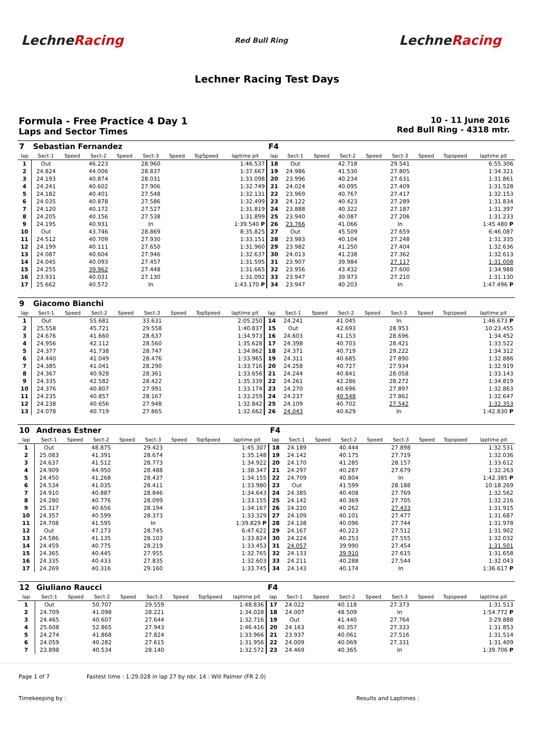LechneRacing
Red Bull Ring
LechneRacing
Lechner Racing Test Days
Formula - Free Practice 4 Day 1
Laps and Sector Times
10 - 11 June 2016
Red Bull Ring - 4318 mtr.
| 7 | Sebastian Fernandez | | | | | | | | F4 | | | | | | | | |
| lap | Sect-1 | Speed | Sect-2 | Speed | Sect-3 | Speed | TopSpeed | laptime pit | lap | Sect-1 | Speed | Sect-2 | Speed | Sect-3 | Speed | Topspeed | laptime pit |
| 1 | Out | | 46.223 | | 28.960 | | | 1:46.537 | 18 | Out | | 42.718 | | 29.541 | | | 6:55.306 |
| 2 | 24.824 | | 44.006 | | 28.837 | | | 1:37.667 | 19 | 24.986 | | 41.530 | | 27.805 | | | 1:34.321 |
| 3 | 24.193 | | 40.874 | | 28.031 | | | 1:33.098 | 20 | 23.996 | | 40.234 | | 27.631 | | | 1:31.861 |
| 4 | 24.241 | | 40.602 | | 27.906 | | | 1:32.749 | 21 | 24.024 | | 40.095 | | 27.409 | | | 1:31.528 |
| 5 | 24.182 | | 40.401 | | 27.548 | | | 1:32.131 | 22 | 23.969 | | 40.767 | | 27.417 | | | 1:32.153 |
| 6 | 24.035 | | 40.878 | | 27.586 | | | 1:32.499 | 23 | 24.122 | | 40.423 | | 27.289 | | | 1:31.834 |
| 7 | 24.120 | | 40.172 | | 27.527 | | | 1:31.819 | 24 | 23.888 | | 40.322 | | 27.187 | | | 1:31.397 |
| 8 | 24.205 | | 40.156 | | 27.538 | | | 1:31.899 | 25 | 23.940 | | 40.087 | | 27.206 | | | 1:31.233 |
| 9 | 24.195 | | 40.931 | | In | | | 1:39.540 P | 26 | 23.766 | | 41.066 | | In | | | 1:45.480 P |
| 10 | Out | | 43.746 | | 28.869 | | | 8:35.825 | 27 | Out | | 45.509 | | 27.659 | | | 6:46.087 |
| 11 | 24.512 | | 40.709 | | 27.930 | | | 1:33.151 | 28 | 23.983 | | 40.104 | | 27.248 | | | 1:31.335 |
| 12 | 24.199 | | 40.111 | | 27.650 | | | 1:31.960 | 29 | 23.982 | | 41.250 | | 27.404 | | | 1:32.636 |
| 13 | 24.087 | | 40.604 | | 27.946 | | | 1:32.637 | 30 | 24.013 | | 41.238 | | 27.362 | | | 1:32.613 |
| 14 | 24.045 | | 40.093 | | 27.457 | | | 1:31.595 | 31 | 23.907 | | 39.984 | | 27.117 | | | 1:31.008 |
| 15 | 24.255 | | 39.962 | | 27.448 | | | 1:31.665 | 32 | 23.956 | | 43.432 | | 27.600 | | | 1:34.988 |
| 16 | 23.931 | | 40.031 | | 27.130 | | | 1:31.092 | 33 | 23.947 | | 39.973 | | 27.210 | | | 1:31.130 |
| 17 | 25.662 | | 40.572 | | In | | | 1:43.170 P | 34 | 23.947 | | 40.203 | | In | | | 1:47.496 P |
| 9 | Giacomo Bianchi | | | | | | | | | | | | | | | | |
| lap | Sect-1 | Speed | Sect-2 | Speed | Sect-3 | Speed | TopSpeed | laptime pit | lap | Sect-1 | Speed | Sect-2 | Speed | Sect-3 | Speed | Topspeed | laptime pit |
| 1 | Out | | 55.681 | | 33.631 | | | 2:05.250 | 14 | 24.241 | | 41.045 | | In | | | 1:46.673 P |
| 2 | 25.558 | | 45.721 | | 29.558 | | | 1:40.837 | 15 | Out | | 42.693 | | 28.953 | | | 10:23.455 |
| 3 | 24.676 | | 41.660 | | 28.637 | | | 1:34.973 | 16 | 24.603 | | 41.153 | | 28.696 | | | 1:34.452 |
| 4 | 24.956 | | 42.112 | | 28.560 | | | 1:35.628 | 17 | 24.398 | | 40.703 | | 28.421 | | | 1:33.522 |
| 5 | 24.377 | | 41.738 | | 28.747 | | | 1:34.862 | 18 | 24.371 | | 40.719 | | 29.222 | | | 1:34.312 |
| 6 | 24.440 | | 41.049 | | 28.476 | | | 1:33.965 | 19 | 24.311 | | 40.685 | | 27.890 | | | 1:32.886 |
| 7 | 24.385 | | 41.041 | | 28.290 | | | 1:33.716 | 20 | 24.258 | | 40.727 | | 27.934 | | | 1:32.919 |
| 8 | 24.367 | | 40.928 | | 28.361 | | | 1:33.656 | 21 | 24.244 | | 40.841 | | 28.058 | | | 1:33.143 |
| 9 | 24.335 | | 42.582 | | 28.422 | | | 1:35.339 | 22 | 24.261 | | 42.286 | | 28.272 | | | 1:34.819 |
| 10 | 24.376 | | 40.807 | | 27.991 | | | 1:33.174 | 23 | 24.270 | | 40.696 | | 27.897 | | | 1:32.863 |
| 11 | 24.235 | | 40.857 | | 28.167 | | | 1:33.259 | 24 | 24.237 | | 40.548 | | 27.862 | | | 1:32.647 |
| 12 | 24.238 | | 40.656 | | 27.948 | | | 1:32.842 | 25 | 24.109 | | 40.702 | | 27.542 | | | 1:32.353 |
| 13 | 24.078 | | 40.719 | | 27.865 | | | 1:32.662 | 26 | 24.043 | | 40.629 | | In | | | 1:42.830 P |
| 10 | Andreas Estner | | | | | | | | F4 | | | | | | | | |
| lap | Sect-1 | Speed | Sect-2 | Speed | Sect-3 | Speed | TopSpeed | laptime pit | lap | Sect-1 | Speed | Sect-2 | Speed | Sect-3 | Speed | Topspeed | laptime pit |
| 1 | Out | | 48.875 | | 29.423 | | | 1:45.307 | 18 | 24.189 | | 40.444 | | 27.898 | | | 1:32.531 |
| 2 | 25.083 | | 41.391 | | 28.674 | | | 1:35.148 | 19 | 24.142 | | 40.175 | | 27.719 | | | 1:32.036 |
| 3 | 24.637 | | 41.512 | | 28.773 | | | 1:34.922 | 20 | 24.170 | | 41.285 | | 28.157 | | | 1:33.612 |
| 4 | 24.909 | | 44.950 | | 28.488 | | | 1:38.347 | 21 | 24.297 | | 40.287 | | 27.679 | | | 1:32.263 |
| 5 | 24.450 | | 41.268 | | 28.437 | | | 1:34.155 | 22 | 24.709 | | 40.804 | | In | | | 1:42.385 P |
| 6 | 24.534 | | 41.035 | | 28.411 | | | 1:33.980 | 23 | Out | | 41.599 | | 28.188 | | | 10:18.269 |
| 7 | 24.910 | | 40.887 | | 28.846 | | | 1:34.643 | 24 | 24.385 | | 40.408 | | 27.769 | | | 1:32.562 |
| 8 | 24.280 | | 40.776 | | 28.099 | | | 1:33.155 | 25 | 24.142 | | 40.369 | | 27.705 | | | 1:32.216 |
| 9 | 25.317 | | 40.656 | | 28.194 | | | 1:34.167 | 26 | 24.220 | | 40.262 | | 27.433 | | | 1:31.915 |
| 10 | 24.357 | | 40.599 | | 28.373 | | | 1:33.329 | 27 | 24.109 | | 40.101 | | 27.477 | | | 1:31.687 |
| 11 | 24.708 | | 41.595 | | In | | | 1:39.829 P | 28 | 24.138 | | 40.096 | | 27.744 | | | 1:31.978 |
| 12 | Out | | 47.173 | | 28.745 | | | 6:47.622 | 29 | 24.167 | | 40.223 | | 27.512 | | | 1:31.902 |
| 13 | 24.586 | | 41.135 | | 28.103 | | | 1:33.824 | 30 | 24.224 | | 40.253 | | 27.555 | | | 1:32.032 |
| 14 | 24.459 | | 40.775 | | 28.219 | | | 1:33.453 | 31 | 24.057 | | 39.990 | | 27.454 | | | 1:31.501 |
| 15 | 24.365 | | 40.445 | | 27.955 | | | 1:32.765 | 32 | 24.133 | | 39.910 | | 27.615 | | | 1:31.658 |
| 16 | 24.335 | | 40.433 | | 27.835 | | | 1:32.603 | 33 | 24.211 | | 40.288 | | 27.544 | | | 1:32.043 |
| 17 | 24.269 | | 40.316 | | 29.160 | | | 1:33.745 | 34 | 24.143 | | 40.174 | | In | | | 1:36.617 P |
| 12 | Giuliano Raucci | | | | | | | | F4 | | | | | | | | |
| lap | Sect-1 | Speed | Sect-2 | Speed | Sect-3 | Speed | TopSpeed | laptime pit | lap | Sect-1 | Speed | Sect-2 | Speed | Sect-3 | Speed | Topspeed | laptime pit |
| 1 | Out | | 50.707 | | 29.559 | | | 1:48.836 | 17 | 24.022 | | 40.118 | | 27.373 | | | 1:31.513 |
| 2 | 24.709 | | 41.098 | | 28.221 | | | 1:34.028 | 18 | 24.007 | | 48.509 | | In | | | 1:54.772 P |
| 3 | 24.465 | | 40.607 | | 27.644 | | | 1:32.716 | 19 | Out | | 41.440 | | 27.764 | | | 3:29.888 |
| 4 | 25.608 | | 52.865 | | 27.943 | | | 1:46.416 | 20 | 24.163 | | 40.357 | | 27.333 | | | 1:31.853 |
| 5 | 24.274 | | 41.868 | | 27.824 | | | 1:33.966 | 21 | 23.937 | | 40.061 | | 27.516 | | | 1:31.514 |
| 6 | 24.059 | | 40.282 | | 27.615 | | | 1:31.956 | 22 | 24.009 | | 40.069 | | 27.331 | | | 1:31.409 |
| 7 | 23.898 | | 40.534 | | 28.140 | | | 1:32.572 | 23 | 24.469 | | 40.365 | | In | | | 1:39.706 P |
Page 1 of 7 Fastest time : 1:29.028 in lap 27 by nbr. 14 : Will Palmer (FR 2.0)
Timekeeping by : Results and Laptimes :